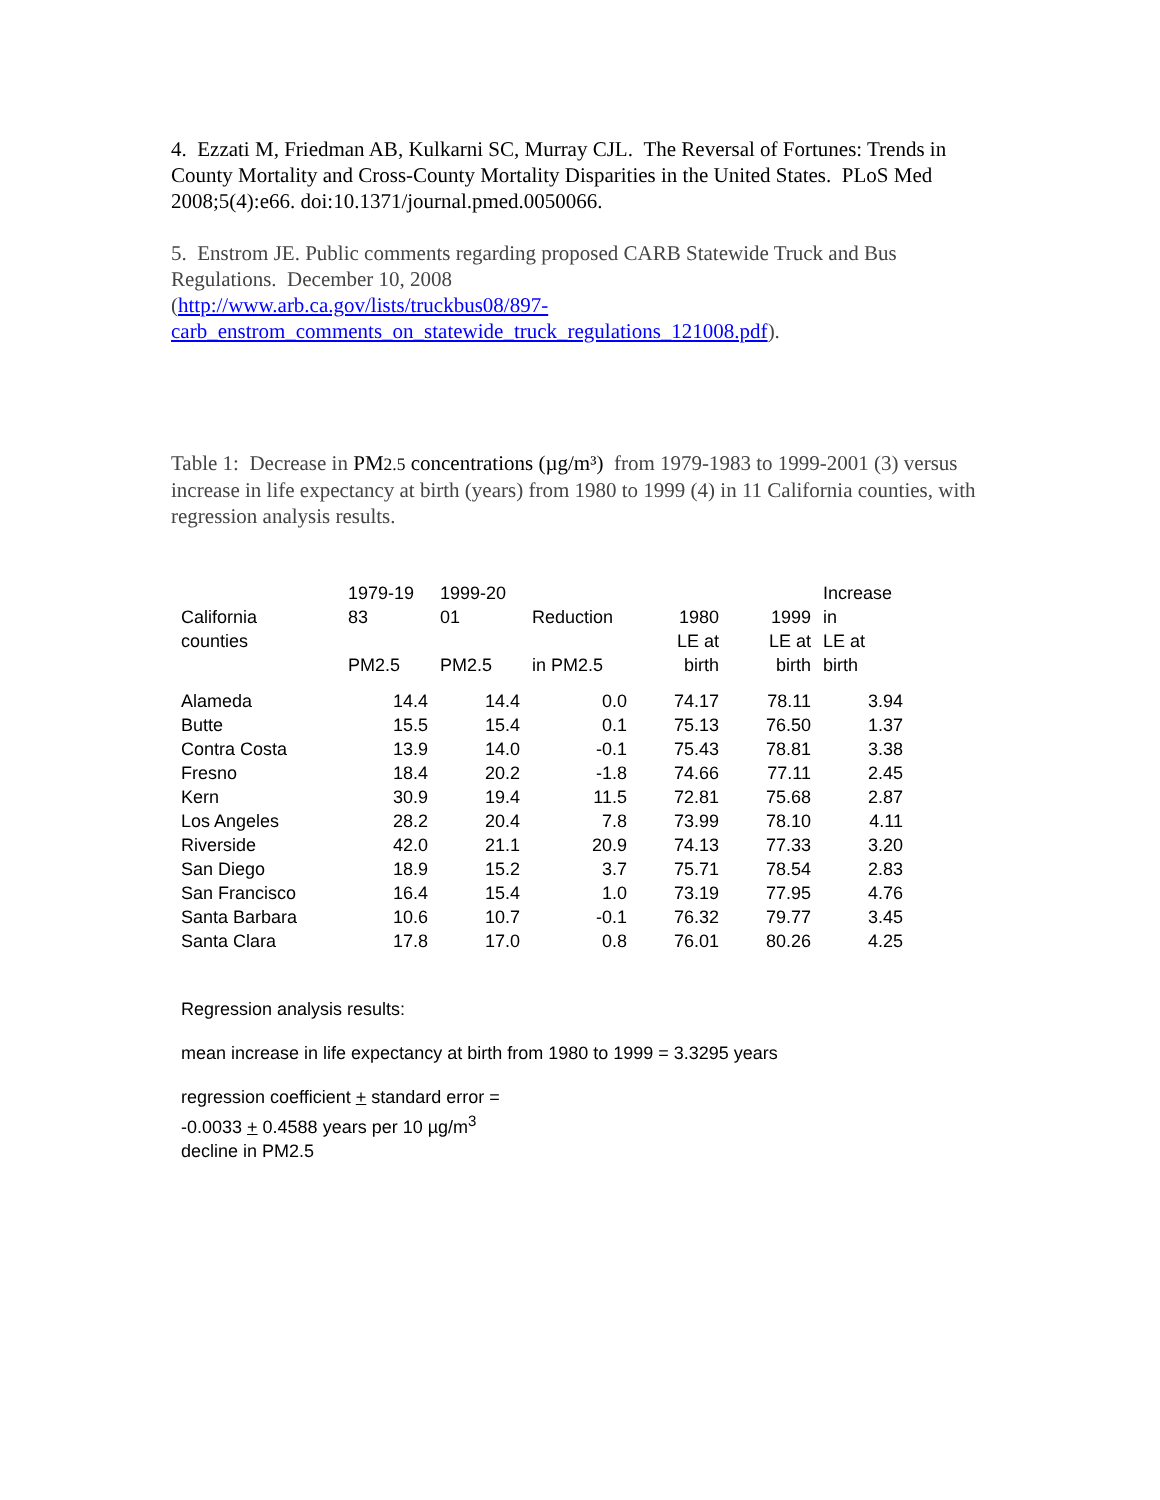4. Ezzati M, Friedman AB, Kulkarni SC, Murray CJL. The Reversal of Fortunes: Trends in County Mortality and Cross-County Mortality Disparities in the United States. PLoS Med 2008;5(4):e66. doi:10.1371/journal.pmed.0050066.
5. Enstrom JE. Public comments regarding proposed CARB Statewide Truck and Bus Regulations. December 10, 2008
(http://www.arb.ca.gov/lists/truckbus08/897-carb_enstrom_comments_on_statewide_truck_regulations_121008.pdf).
Table 1: Decrease in PM2.5 concentrations (µg/m³) from 1979-1983 to 1999-2001 (3) versus increase in life expectancy at birth (years) from 1980 to 1999 (4) in 11 California counties, with regression analysis results.
| California counties | 1979-19 83 PM2.5 | 1999-20 01 PM2.5 | Reduction in PM2.5 | 1980 LE at birth | 1999 LE at birth | Increase in LE at birth |
| --- | --- | --- | --- | --- | --- | --- |
| Alameda | 14.4 | 14.4 | 0.0 | 74.17 | 78.11 | 3.94 |
| Butte | 15.5 | 15.4 | 0.1 | 75.13 | 76.50 | 1.37 |
| Contra Costa | 13.9 | 14.0 | -0.1 | 75.43 | 78.81 | 3.38 |
| Fresno | 18.4 | 20.2 | -1.8 | 74.66 | 77.11 | 2.45 |
| Kern | 30.9 | 19.4 | 11.5 | 72.81 | 75.68 | 2.87 |
| Los Angeles | 28.2 | 20.4 | 7.8 | 73.99 | 78.10 | 4.11 |
| Riverside | 42.0 | 21.1 | 20.9 | 74.13 | 77.33 | 3.20 |
| San Diego | 18.9 | 15.2 | 3.7 | 75.71 | 78.54 | 2.83 |
| San Francisco | 16.4 | 15.4 | 1.0 | 73.19 | 77.95 | 4.76 |
| Santa Barbara | 10.6 | 10.7 | -0.1 | 76.32 | 79.77 | 3.45 |
| Santa Clara | 17.8 | 17.0 | 0.8 | 76.01 | 80.26 | 4.25 |
Regression analysis results:
mean increase in life expectancy at birth from 1980 to 1999 = 3.3295 years
regression coefficient + standard error =
-0.0033 + 0.4588 years per 10 µg/m<sup>3</sup>
decline in PM2.5